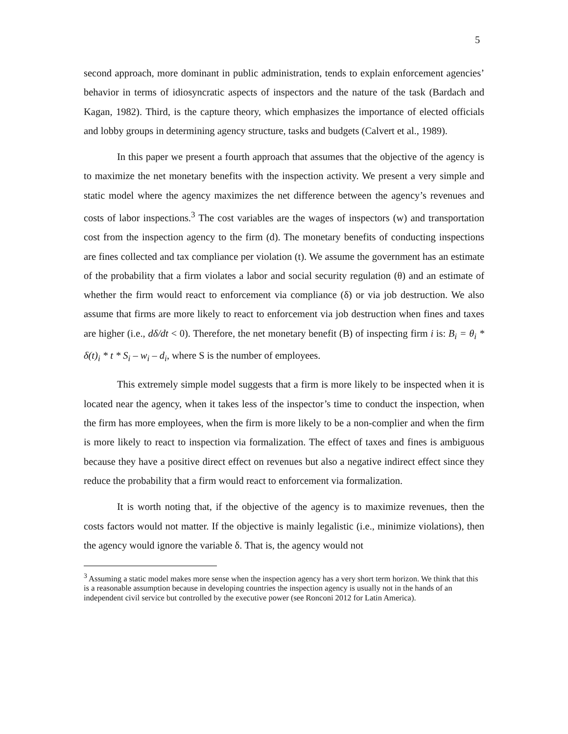5
second approach, more dominant in public administration, tends to explain enforcement agencies’ behavior in terms of idiosyncratic aspects of inspectors and the nature of the task (Bardach and Kagan, 1982). Third, is the capture theory, which emphasizes the importance of elected officials and lobby groups in determining agency structure, tasks and budgets (Calvert et al., 1989).
In this paper we present a fourth approach that assumes that the objective of the agency is to maximize the net monetary benefits with the inspection activity. We present a very simple and static model where the agency maximizes the net difference between the agency’s revenues and costs of labor inspections.<sup>3</sup> The cost variables are the wages of inspectors (w) and transportation cost from the inspection agency to the firm (d). The monetary benefits of conducting inspections are fines collected and tax compliance per violation (t). We assume the government has an estimate of the probability that a firm violates a labor and social security regulation (θ) and an estimate of whether the firm would react to enforcement via compliance (δ) or via job destruction. We also assume that firms are more likely to react to enforcement via job destruction when fines and taxes are higher (i.e., dδ/dt < 0). Therefore, the net monetary benefit (B) of inspecting firm i is: B<sub>i</sub> = θ<sub>i</sub> * δ(t)<sub>i</sub> * t * S<sub>i</sub> – w<sub>i</sub> – d<sub>i</sub>, where S is the number of employees.
This extremely simple model suggests that a firm is more likely to be inspected when it is located near the agency, when it takes less of the inspector’s time to conduct the inspection, when the firm has more employees, when the firm is more likely to be a non-complier and when the firm is more likely to react to inspection via formalization. The effect of taxes and fines is ambiguous because they have a positive direct effect on revenues but also a negative indirect effect since they reduce the probability that a firm would react to enforcement via formalization.
It is worth noting that, if the objective of the agency is to maximize revenues, then the costs factors would not matter. If the objective is mainly legalistic (i.e., minimize violations), then the agency would ignore the variable δ. That is, the agency would not
<sup>3</sup> Assuming a static model makes more sense when the inspection agency has a very short term horizon. We think that this is a reasonable assumption because in developing countries the inspection agency is usually not in the hands of an independent civil service but controlled by the executive power (see Ronconi 2012 for Latin America).